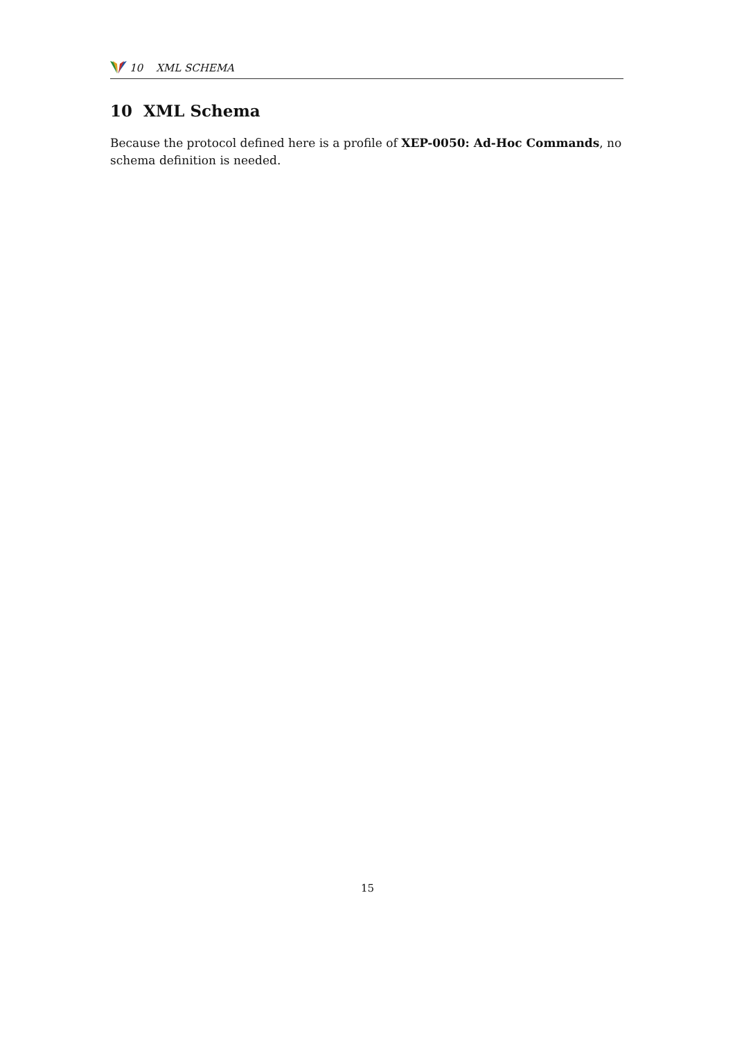10 XML SCHEMA
10 XML Schema
Because the protocol defined here is a profile of XEP-0050: Ad-Hoc Commands, no schema definition is needed.
15